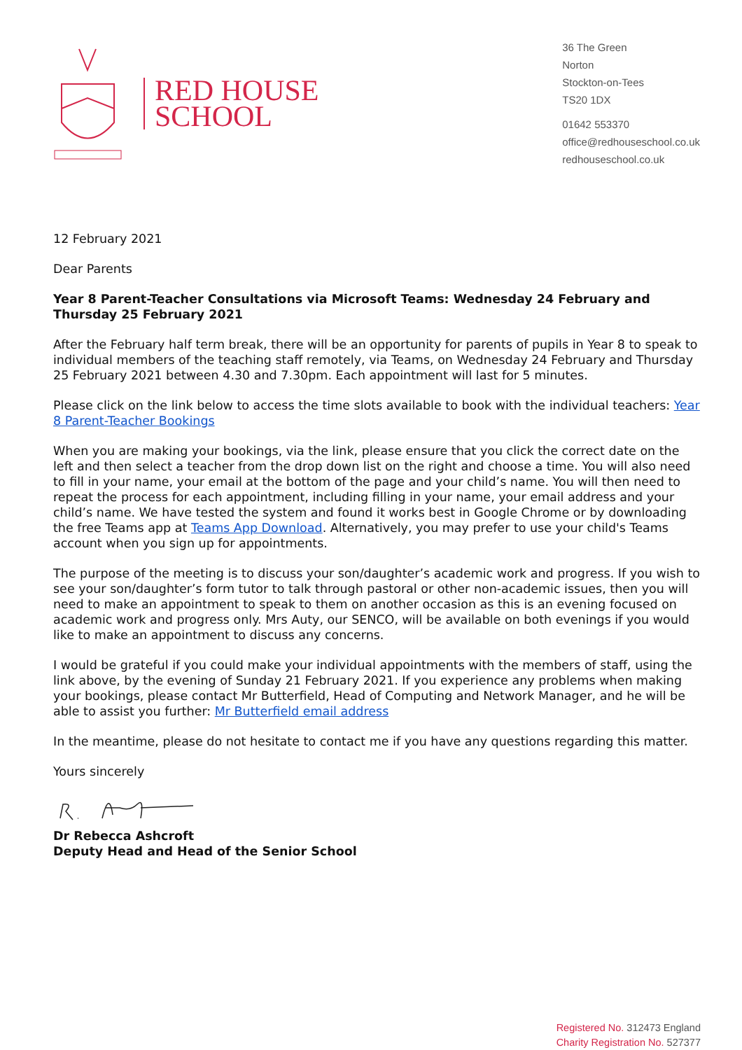RED HOUSE
SCHOOL
36 The Green
Norton
Stockton-on-Tees
TS20 1DX
01642 553370
office@redhouseschool.co.uk
redhouseschool.co.uk
12 February 2021
Dear Parents
Year 8 Parent-Teacher Consultations via Microsoft Teams: Wednesday 24 February and Thursday 25 February 2021
After the February half term break, there will be an opportunity for parents of pupils in Year 8 to speak to individual members of the teaching staff remotely, via Teams, on Wednesday 24 February and Thursday 25 February 2021 between 4.30 and 7.30pm. Each appointment will last for 5 minutes.
Please click on the link below to access the time slots available to book with the individual teachers: Year 8 Parent-Teacher Bookings
When you are making your bookings, via the link, please ensure that you click the correct date on the left and then select a teacher from the drop down list on the right and choose a time. You will also need to fill in your name, your email at the bottom of the page and your child’s name. You will then need to repeat the process for each appointment, including filling in your name, your email address and your child’s name. We have tested the system and found it works best in Google Chrome or by downloading the free Teams app at Teams App Download. Alternatively, you may prefer to use your child's Teams account when you sign up for appointments.
The purpose of the meeting is to discuss your son/daughter’s academic work and progress. If you wish to see your son/daughter’s form tutor to talk through pastoral or other non-academic issues, then you will need to make an appointment to speak to them on another occasion as this is an evening focused on academic work and progress only. Mrs Auty, our SENCO, will be available on both evenings if you would like to make an appointment to discuss any concerns.
I would be grateful if you could make your individual appointments with the members of staff, using the link above, by the evening of Sunday 21 February 2021. If you experience any problems when making your bookings, please contact Mr Butterfield, Head of Computing and Network Manager, and he will be able to assist you further: Mr Butterfield email address
In the meantime, please do not hesitate to contact me if you have any questions regarding this matter.
Yours sincerely
Dr Rebecca Ashcroft
Deputy Head and Head of the Senior School
Registered No. 312473 England
Charity Registration No. 527377